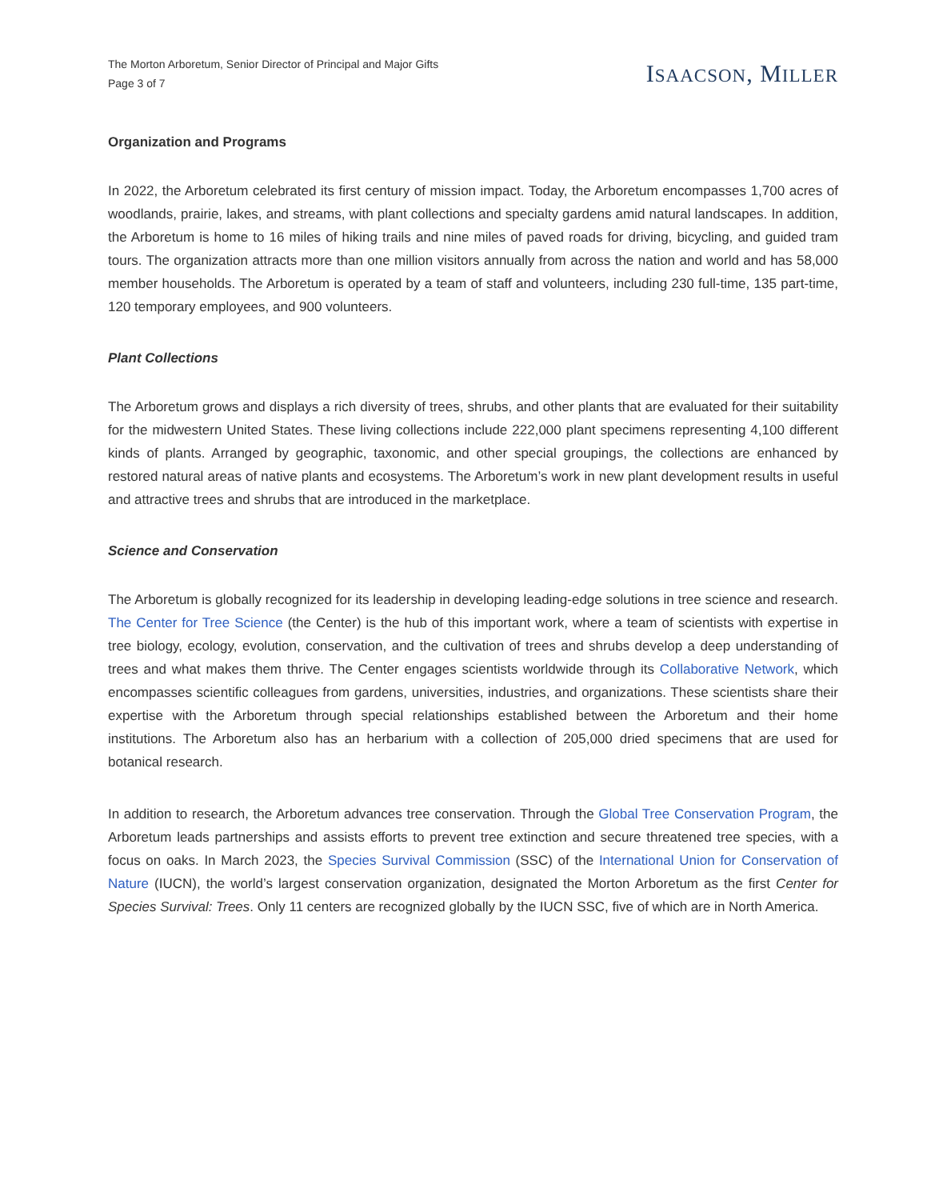The Morton Arboretum, Senior Director of Principal and Major Gifts
Page 3 of 7
ISAACSON, MILLER
Organization and Programs
In 2022, the Arboretum celebrated its first century of mission impact. Today, the Arboretum encompasses 1,700 acres of woodlands, prairie, lakes, and streams, with plant collections and specialty gardens amid natural landscapes. In addition, the Arboretum is home to 16 miles of hiking trails and nine miles of paved roads for driving, bicycling, and guided tram tours. The organization attracts more than one million visitors annually from across the nation and world and has 58,000 member households. The Arboretum is operated by a team of staff and volunteers, including 230 full-time, 135 part-time, 120 temporary employees, and 900 volunteers.
Plant Collections
The Arboretum grows and displays a rich diversity of trees, shrubs, and other plants that are evaluated for their suitability for the midwestern United States. These living collections include 222,000 plant specimens representing 4,100 different kinds of plants. Arranged by geographic, taxonomic, and other special groupings, the collections are enhanced by restored natural areas of native plants and ecosystems. The Arboretum’s work in new plant development results in useful and attractive trees and shrubs that are introduced in the marketplace.
Science and Conservation
The Arboretum is globally recognized for its leadership in developing leading-edge solutions in tree science and research. The Center for Tree Science (the Center) is the hub of this important work, where a team of scientists with expertise in tree biology, ecology, evolution, conservation, and the cultivation of trees and shrubs develop a deep understanding of trees and what makes them thrive. The Center engages scientists worldwide through its Collaborative Network, which encompasses scientific colleagues from gardens, universities, industries, and organizations. These scientists share their expertise with the Arboretum through special relationships established between the Arboretum and their home institutions. The Arboretum also has an herbarium with a collection of 205,000 dried specimens that are used for botanical research.
In addition to research, the Arboretum advances tree conservation. Through the Global Tree Conservation Program, the Arboretum leads partnerships and assists efforts to prevent tree extinction and secure threatened tree species, with a focus on oaks. In March 2023, the Species Survival Commission (SSC) of the International Union for Conservation of Nature (IUCN), the world’s largest conservation organization, designated the Morton Arboretum as the first Center for Species Survival: Trees. Only 11 centers are recognized globally by the IUCN SSC, five of which are in North America.